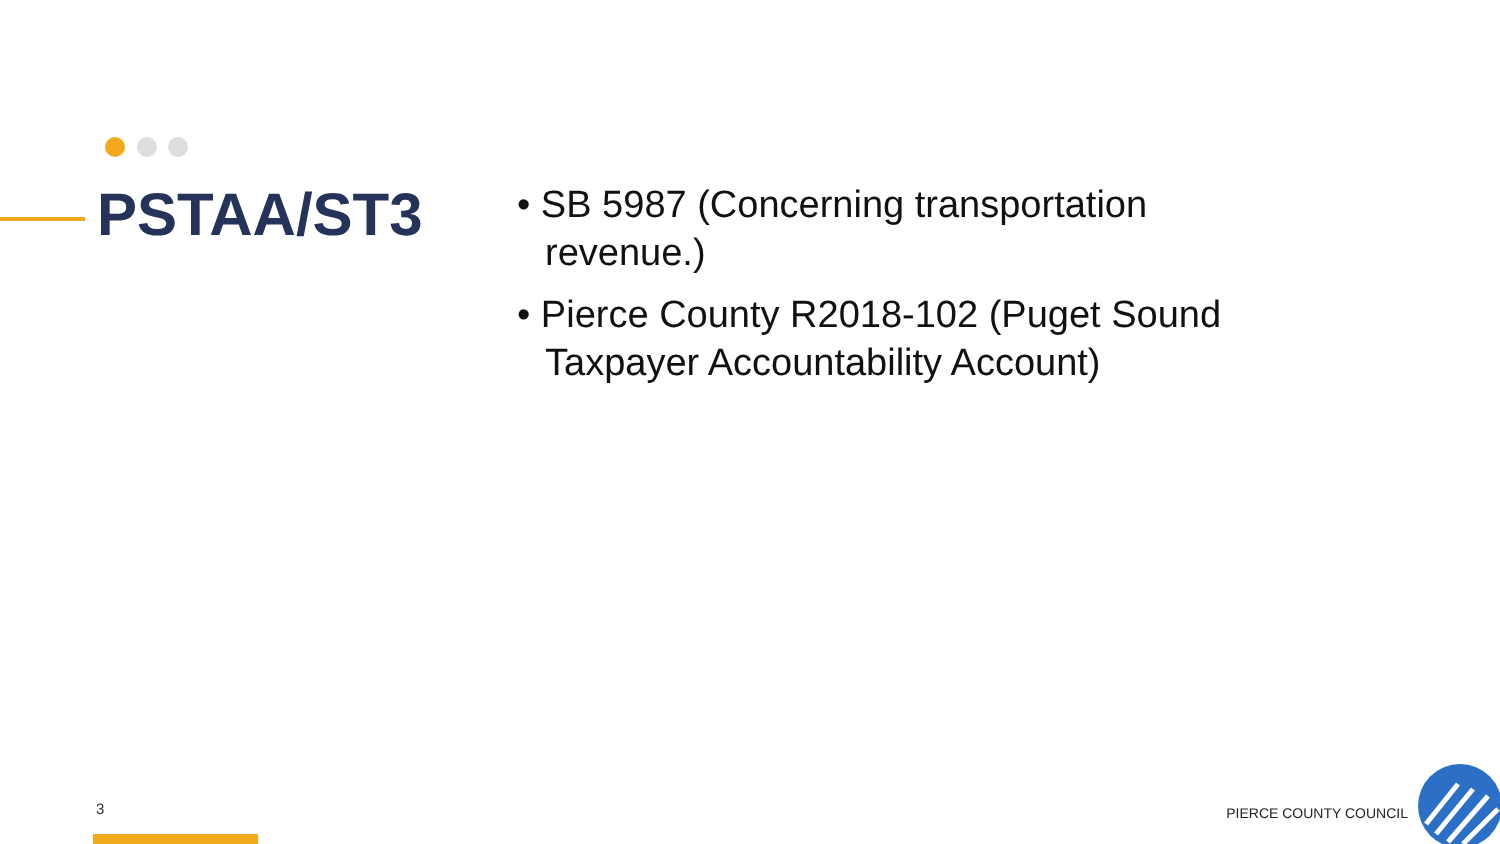PSTAA/ST3
• SB 5987 (Concerning transportation revenue.)
• Pierce County R2018-102 (Puget Sound Taxpayer Accountability Account)
3 PIERCE COUNTY COUNCIL